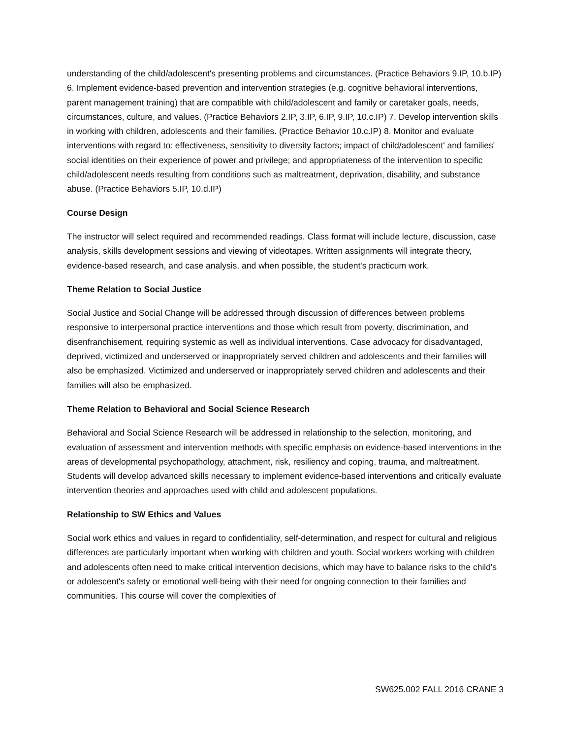understanding of the child/adolescent's presenting problems and circumstances. (Practice Behaviors 9.IP, 10.b.IP) 6. Implement evidence-based prevention and intervention strategies (e.g. cognitive behavioral interventions, parent management training) that are compatible with child/adolescent and family or caretaker goals, needs, circumstances, culture, and values. (Practice Behaviors 2.IP, 3.IP, 6.IP, 9.IP, 10.c.IP) 7. Develop intervention skills in working with children, adolescents and their families. (Practice Behavior 10.c.IP) 8. Monitor and evaluate interventions with regard to: effectiveness, sensitivity to diversity factors; impact of child/adolescent' and families' social identities on their experience of power and privilege; and appropriateness of the intervention to specific child/adolescent needs resulting from conditions such as maltreatment, deprivation, disability, and substance abuse. (Practice Behaviors 5.IP, 10.d.IP)
Course Design
The instructor will select required and recommended readings. Class format will include lecture, discussion, case analysis, skills development sessions and viewing of videotapes. Written assignments will integrate theory, evidence-based research, and case analysis, and when possible, the student's practicum work.
Theme Relation to Social Justice
Social Justice and Social Change will be addressed through discussion of differences between problems responsive to interpersonal practice interventions and those which result from poverty, discrimination, and disenfranchisement, requiring systemic as well as individual interventions. Case advocacy for disadvantaged, deprived, victimized and underserved or inappropriately served children and adolescents and their families will also be emphasized. Victimized and underserved or inappropriately served children and adolescents and their families will also be emphasized.
Theme Relation to Behavioral and Social Science Research
Behavioral and Social Science Research will be addressed in relationship to the selection, monitoring, and evaluation of assessment and intervention methods with specific emphasis on evidence-based interventions in the areas of developmental psychopathology, attachment, risk, resiliency and coping, trauma, and maltreatment. Students will develop advanced skills necessary to implement evidence-based interventions and critically evaluate intervention theories and approaches used with child and adolescent populations.
Relationship to SW Ethics and Values
Social work ethics and values in regard to confidentiality, self-determination, and respect for cultural and religious differences are particularly important when working with children and youth. Social workers working with children and adolescents often need to make critical intervention decisions, which may have to balance risks to the child's or adolescent's safety or emotional well-being with their need for ongoing connection to their families and communities. This course will cover the complexities of
SW625.002 FALL 2016 CRANE 3